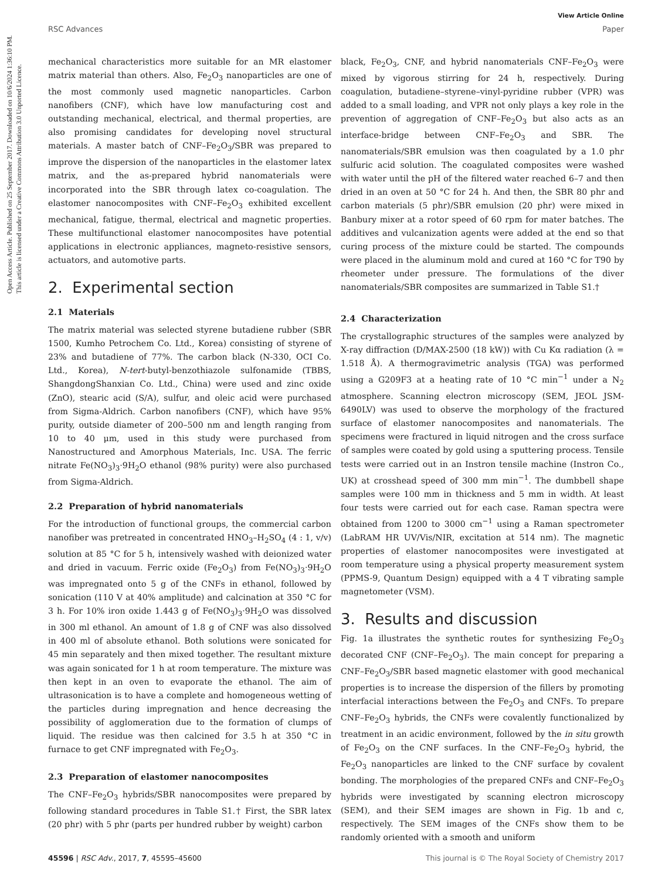Open Access Article. Published on 25 September 2017. Downloaded on 10/6/2024 1:36:10 PM.
This article is licensed under a Creative Commons Attribution 3.0 Unported Licence.
View Article Online
RSC Advances Paper
mechanical characteristics more suitable for an MR elastomer matrix material than others. Also, Fe<sub>2</sub>O<sub>3</sub> nanoparticles are one of the most commonly used magnetic nanoparticles. Carbon nanofibers (CNF), which have low manufacturing cost and outstanding mechanical, electrical, and thermal properties, are also promising candidates for developing novel structural materials. A master batch of CNF–Fe<sub>2</sub>O<sub>3</sub>/SBR was prepared to improve the dispersion of the nanoparticles in the elastomer latex matrix, and the as-prepared hybrid nanomaterials were incorporated into the SBR through latex co-coagulation. The elastomer nanocomposites with CNF–Fe<sub>2</sub>O<sub>3</sub> exhibited excellent mechanical, fatigue, thermal, electrical and magnetic properties. These multifunctional elastomer nanocomposites have potential applications in electronic appliances, magneto-resistive sensors, actuators, and automotive parts.
2. Experimental section
2.1 Materials
The matrix material was selected styrene butadiene rubber (SBR 1500, Kumho Petrochem Co. Ltd., Korea) consisting of styrene of 23% and butadiene of 77%. The carbon black (N-330, OCI Co. Ltd., Korea), N-tert-butyl-benzothiazole sulfonamide (TBBS, ShangdongShanxian Co. Ltd., China) were used and zinc oxide (ZnO), stearic acid (S/A), sulfur, and oleic acid were purchased from Sigma-Aldrich. Carbon nanofibers (CNF), which have 95% purity, outside diameter of 200–500 nm and length ranging from 10 to 40 μm, used in this study were purchased from Nanostructured and Amorphous Materials, Inc. USA. The ferric nitrate Fe(NO<sub>3</sub>)<sub>3</sub>·9H<sub>2</sub>O ethanol (98% purity) were also purchased from Sigma-Aldrich.
2.2 Preparation of hybrid nanomaterials
For the introduction of functional groups, the commercial carbon nanofiber was pretreated in concentrated HNO<sub>3</sub>–H<sub>2</sub>SO<sub>4</sub> (4 : 1, v/v) solution at 85 °C for 5 h, intensively washed with deionized water and dried in vacuum. Ferric oxide (Fe<sub>2</sub>O<sub>3</sub>) from Fe(NO<sub>3</sub>)<sub>3</sub>·9H<sub>2</sub>O was impregnated onto 5 g of the CNFs in ethanol, followed by sonication (110 V at 40% amplitude) and calcination at 350 °C for 3 h. For 10% iron oxide 1.443 g of Fe(NO<sub>3</sub>)<sub>3</sub>·9H<sub>2</sub>O was dissolved in 300 ml ethanol. An amount of 1.8 g of CNF was also dissolved in 400 ml of absolute ethanol. Both solutions were sonicated for 45 min separately and then mixed together. The resultant mixture was again sonicated for 1 h at room temperature. The mixture was then kept in an oven to evaporate the ethanol. The aim of ultrasonication is to have a complete and homogeneous wetting of the particles during impregnation and hence decreasing the possibility of agglomeration due to the formation of clumps of liquid. The residue was then calcined for 3.5 h at 350 °C in furnace to get CNF impregnated with Fe<sub>2</sub>O<sub>3</sub>.
2.3 Preparation of elastomer nanocomposites
The CNF–Fe<sub>2</sub>O<sub>3</sub> hybrids/SBR nanocomposites were prepared by following standard procedures in Table S1.† First, the SBR latex (20 phr) with 5 phr (parts per hundred rubber by weight) carbon
black, Fe<sub>2</sub>O<sub>3</sub>, CNF, and hybrid nanomaterials CNF–Fe<sub>2</sub>O<sub>3</sub> were mixed by vigorous stirring for 24 h, respectively. During coagulation, butadiene–styrene–vinyl-pyridine rubber (VPR) was added to a small loading, and VPR not only plays a key role in the prevention of aggregation of CNF–Fe<sub>2</sub>O<sub>3</sub> but also acts as an interface-bridge between CNF–Fe<sub>2</sub>O<sub>3</sub> and SBR. The nanomaterials/SBR emulsion was then coagulated by a 1.0 phr sulfuric acid solution. The coagulated composites were washed with water until the pH of the filtered water reached 6–7 and then dried in an oven at 50 °C for 24 h. And then, the SBR 80 phr and carbon materials (5 phr)/SBR emulsion (20 phr) were mixed in Banbury mixer at a rotor speed of 60 rpm for mater batches. The additives and vulcanization agents were added at the end so that curing process of the mixture could be started. The compounds were placed in the aluminum mold and cured at 160 °C for T90 by rheometer under pressure. The formulations of the diver nanomaterials/SBR composites are summarized in Table S1.†
2.4 Characterization
The crystallographic structures of the samples were analyzed by X-ray diffraction (D/MAX-2500 (18 kW)) with Cu Kα radiation (λ = 1.518 Å). A thermogravimetric analysis (TGA) was performed using a G209F3 at a heating rate of 10 °C min<sup>−1</sup> under a N<sub>2</sub> atmosphere. Scanning electron microscopy (SEM, JEOL JSM-6490LV) was used to observe the morphology of the fractured surface of elastomer nanocomposites and nanomaterials. The specimens were fractured in liquid nitrogen and the cross surface of samples were coated by gold using a sputtering process. Tensile tests were carried out in an Instron tensile machine (Instron Co., UK) at crosshead speed of 300 mm min<sup>−1</sup>. The dumbbell shape samples were 100 mm in thickness and 5 mm in width. At least four tests were carried out for each case. Raman spectra were obtained from 1200 to 3000 cm<sup>−1</sup> using a Raman spectrometer (LabRAM HR UV/Vis/NIR, excitation at 514 nm). The magnetic properties of elastomer nanocomposites were investigated at room temperature using a physical property measurement system (PPMS-9, Quantum Design) equipped with a 4 T vibrating sample magnetometer (VSM).
3. Results and discussion
Fig. 1a illustrates the synthetic routes for synthesizing Fe<sub>2</sub>O<sub>3</sub> decorated CNF (CNF–Fe<sub>2</sub>O<sub>3</sub>). The main concept for preparing a CNF–Fe<sub>2</sub>O<sub>3</sub>/SBR based magnetic elastomer with good mechanical properties is to increase the dispersion of the fillers by promoting interfacial interactions between the Fe<sub>2</sub>O<sub>3</sub> and CNFs. To prepare CNF–Fe<sub>2</sub>O<sub>3</sub> hybrids, the CNFs were covalently functionalized by treatment in an acidic environment, followed by the in situ growth of Fe<sub>2</sub>O<sub>3</sub> on the CNF surfaces. In the CNF–Fe<sub>2</sub>O<sub>3</sub> hybrid, the Fe<sub>2</sub>O<sub>3</sub> nanoparticles are linked to the CNF surface by covalent bonding. The morphologies of the prepared CNFs and CNF–Fe<sub>2</sub>O<sub>3</sub> hybrids were investigated by scanning electron microscopy (SEM), and their SEM images are shown in Fig. 1b and c, respectively. The SEM images of the CNFs show them to be randomly oriented with a smooth and uniform
45596 | RSC Adv., 2017, 7, 45595–45600 This journal is © The Royal Society of Chemistry 2017